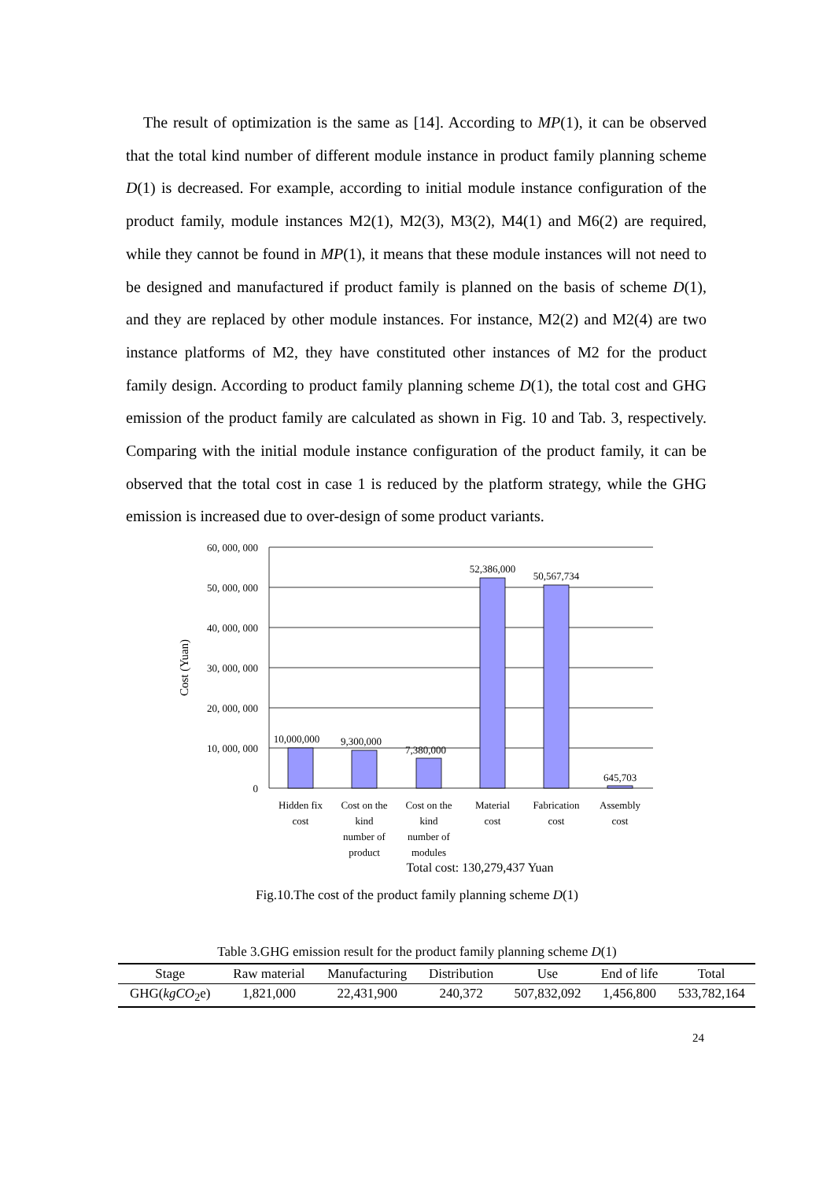The result of optimization is the same as [14]. According to MP(1), it can be observed that the total kind number of different module instance in product family planning scheme D(1) is decreased. For example, according to initial module instance configuration of the product family, module instances M2(1), M2(3), M3(2), M4(1) and M6(2) are required, while they cannot be found in MP(1), it means that these module instances will not need to be designed and manufactured if product family is planned on the basis of scheme D(1), and they are replaced by other module instances. For instance, M2(2) and M2(4) are two instance platforms of M2, they have constituted other instances of M2 for the product family design. According to product family planning scheme D(1), the total cost and GHG emission of the product family are calculated as shown in Fig. 10 and Tab. 3, respectively. Comparing with the initial module instance configuration of the product family, it can be observed that the total cost in case 1 is reduced by the platform strategy, while the GHG emission is increased due to over-design of some product variants.
60, 000, 000
50, 000, 000
40, 000, 000
30, 000, 000
20, 000, 000
10, 000, 000
0
Cost (Yuan)
10,000,000
9,300,000
7,380,000
52,386,000
50,567,734
645,703
Hidden fix
cost
Cost on the
kind
number of
product
Cost on the
kind
number of
modules
Material
cost
Fabrication
cost
Assembly
cost
Total cost: 130,279,437 Yuan
Fig.10.The cost of the product family planning scheme D(1)
Table 3.GHG emission result for the product family planning scheme D(1)
| Stage | Raw material | Manufacturing | Distribution | Use | End of life | Total |
| --- | --- | --- | --- | --- | --- | --- |
| GHG( kgCO<sub>2</sub>e) | 1,821,000 | 22,431,900 | 240,372 | 507,832,092 | 1,456,800 | 533,782,164 |
24